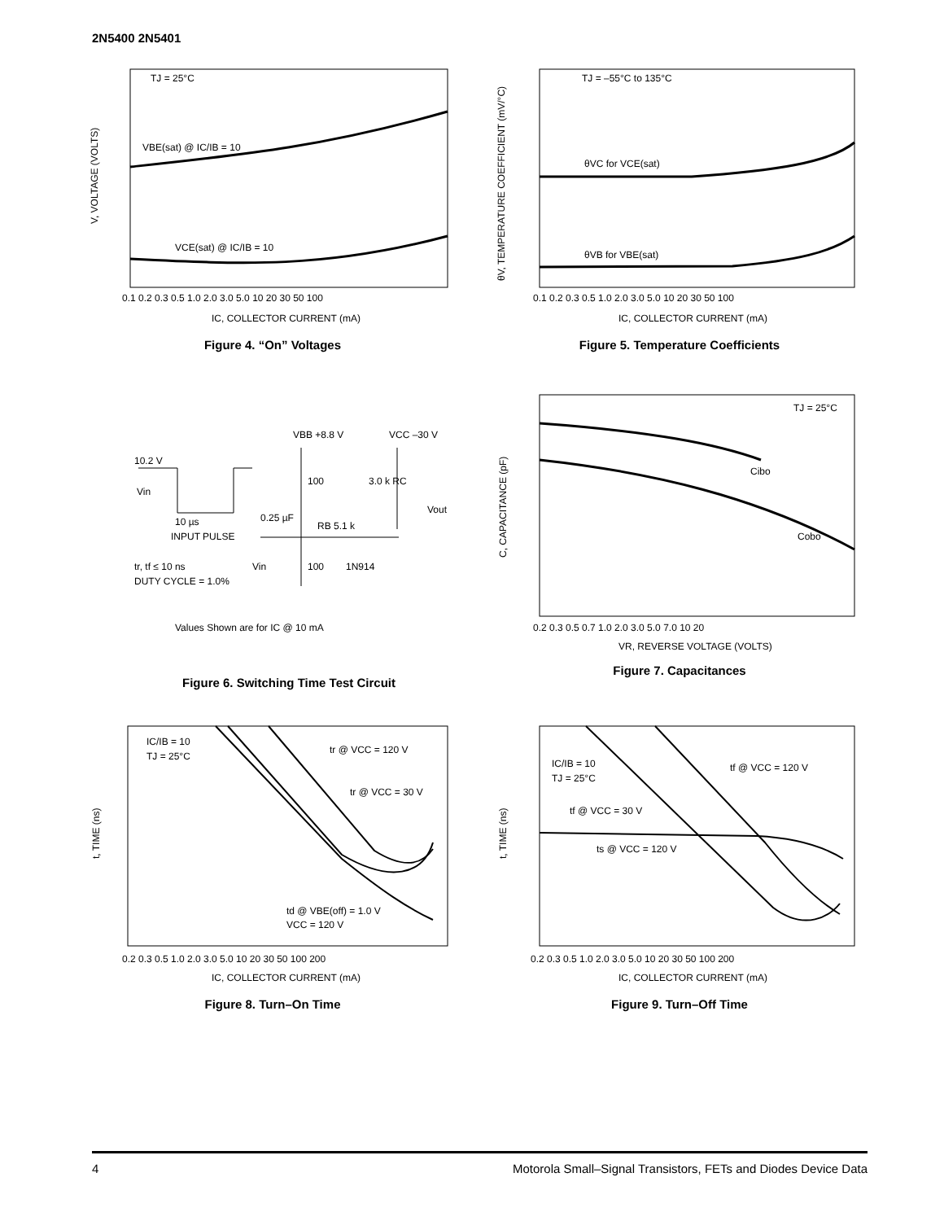2N5400 2N5401
TJ = 25°C
VBE(sat) @ IC/IB = 10
VCE(sat) @ IC/IB = 10
V, VOLTAGE (VOLTS)
0.1 0.2 0.3 0.5 1.0 2.0 3.0 5.0 10 20 30 50 100
IC, COLLECTOR CURRENT (mA)
Figure 4. “On” Voltages
TJ = –55°C to 135°C
θVC for VCE(sat)
θVB for VBE(sat)
θV, TEMPERATURE COEFFICIENT (mV/°C)
0.1 0.2 0.3 0.5 1.0 2.0 3.0 5.0 10 20 30 50 100
IC, COLLECTOR CURRENT (mA)
Figure 5. Temperature Coefficients
10.2 V
Vin
10 µs
INPUT PULSE
tr, tf ≤ 10 ns
DUTY CYCLE = 1.0%
VBB +8.8 V
VCC –30 V
100
3.0 k RC
Vout
0.25 µF
RB 5.1 k
100
1N914
Vin
Values Shown are for IC @ 10 mA
Figure 6. Switching Time Test Circuit
TJ = 25°C
Cibo
Cobo
C, CAPACITANCE (pF)
0.2 0.3 0.5 0.7 1.0 2.0 3.0 5.0 7.0 10 20
VR, REVERSE VOLTAGE (VOLTS)
Figure 7. Capacitances
IC/IB = 10
TJ = 25°C
tr @ VCC = 120 V
tr @ VCC = 30 V
td @ VBE(off) = 1.0 V
VCC = 120 V
t, TIME (ns)
0.2 0.3 0.5 1.0 2.0 3.0 5.0 10 20 30 50 100 200
IC, COLLECTOR CURRENT (mA)
Figure 8. Turn–On Time
IC/IB = 10
TJ = 25°C
tf @ VCC = 120 V
tf @ VCC = 30 V
ts @ VCC = 120 V
t, TIME (ns)
0.2 0.3 0.5 1.0 2.0 3.0 5.0 10 20 30 50 100 200
IC, COLLECTOR CURRENT (mA)
Figure 9. Turn–Off Time
4 Motorola Small–Signal Transistors, FETs and Diodes Device Data